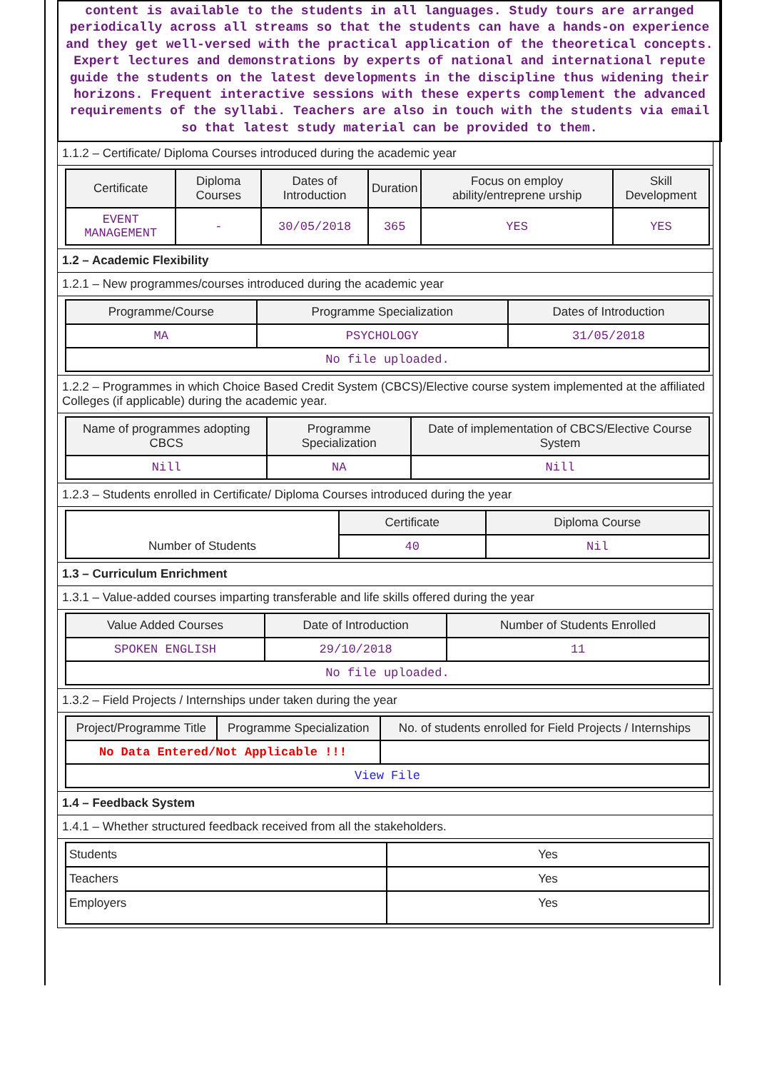content is available to the students in all languages. Study tours are arranged periodically across all streams so that the students can have a hands-on experience and they get well-versed with the practical application of the theoretical concepts. Expert lectures and demonstrations by experts of national and international repute guide the students on the latest developments in the discipline thus widening their horizons. Frequent interactive sessions with these experts complement the advanced requirements of the syllabi. Teachers are also in touch with the students via email so that latest study material can be provided to them.
1.1.2 – Certificate/ Diploma Courses introduced during the academic year
| Certificate | Diploma Courses | Dates of Introduction | Duration | Focus on employ ability/entreprene urship | Skill Development |
| --- | --- | --- | --- | --- | --- |
| EVENT MANAGEMENT | - | 30/05/2018 | 365 | YES | YES |
1.2 – Academic Flexibility
1.2.1 – New programmes/courses introduced during the academic year
| Programme/Course | Programme Specialization | Dates of Introduction |
| --- | --- | --- |
| MA | PSYCHOLOGY | 31/05/2018 |
| No file uploaded. | | |
1.2.2 – Programmes in which Choice Based Credit System (CBCS)/Elective course system implemented at the affiliated Colleges (if applicable) during the academic year.
| Name of programmes adopting CBCS | Programme Specialization | Date of implementation of CBCS/Elective Course System |
| --- | --- | --- |
| Nill | NA | Nill |
1.2.3 – Students enrolled in Certificate/ Diploma Courses introduced during the year
| Number of Students | Certificate | Diploma Course |
| | 40 | Nil |
1.3 – Curriculum Enrichment
1.3.1 – Value-added courses imparting transferable and life skills offered during the year
| Value Added Courses | Date of Introduction | Number of Students Enrolled |
| --- | --- | --- |
| SPOKEN ENGLISH | 29/10/2018 | 11 |
| No file uploaded. | | |
1.3.2 – Field Projects / Internships under taken during the year
| Project/Programme Title | Programme Specialization | No. of students enrolled for Field Projects / Internships |
| --- | --- | --- |
| No Data Entered/Not Applicable !!! | | |
| View File | | |
1.4 – Feedback System
1.4.1 – Whether structured feedback received from all the stakeholders.
| Students | Yes |
| Teachers | Yes |
| Employers | Yes |